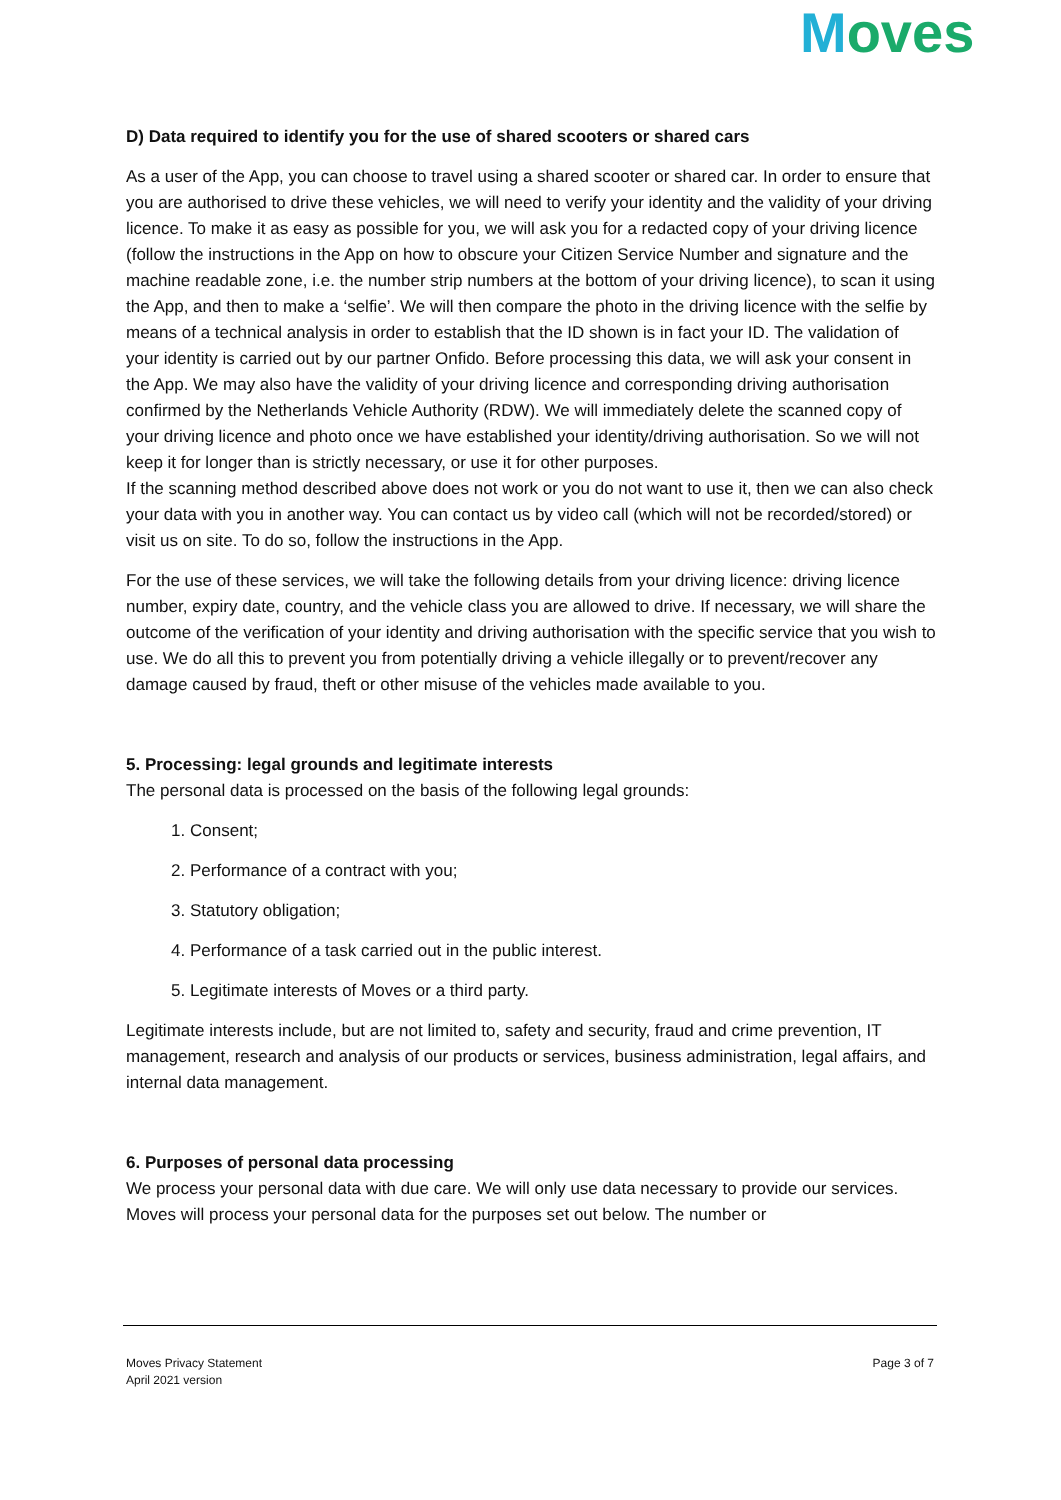Moves
D) Data required to identify you for the use of shared scooters or shared cars
As a user of the App, you can choose to travel using a shared scooter or shared car. In order to ensure that you are authorised to drive these vehicles, we will need to verify your identity and the validity of your driving licence. To make it as easy as possible for you, we will ask you for a redacted copy of your driving licence (follow the instructions in the App on how to obscure your Citizen Service Number and signature and the machine readable zone, i.e. the number strip numbers at the bottom of your driving licence), to scan it using the App, and then to make a ‘selfie’. We will then compare the photo in the driving licence with the selfie by means of a technical analysis in order to establish that the ID shown is in fact your ID. The validation of your identity is carried out by our partner Onfido. Before processing this data, we will ask your consent in the App. We may also have the validity of your driving licence and corresponding driving authorisation confirmed by the Netherlands Vehicle Authority (RDW). We will immediately delete the scanned copy of your driving licence and photo once we have established your identity/driving authorisation. So we will not keep it for longer than is strictly necessary, or use it for other purposes.
If the scanning method described above does not work or you do not want to use it, then we can also check your data with you in another way. You can contact us by video call (which will not be recorded/stored) or visit us on site. To do so, follow the instructions in the App.
For the use of these services, we will take the following details from your driving licence: driving licence number, expiry date, country, and the vehicle class you are allowed to drive. If necessary, we will share the outcome of the verification of your identity and driving authorisation with the specific service that you wish to use. We do all this to prevent you from potentially driving a vehicle illegally or to prevent/recover any damage caused by fraud, theft or other misuse of the vehicles made available to you.
5. Processing: legal grounds and legitimate interests
The personal data is processed on the basis of the following legal grounds:
1. Consent;
2. Performance of a contract with you;
3. Statutory obligation;
4. Performance of a task carried out in the public interest.
5. Legitimate interests of Moves or a third party.
Legitimate interests include, but are not limited to, safety and security, fraud and crime prevention, IT management, research and analysis of our products or services, business administration, legal affairs, and internal data management.
6. Purposes of personal data processing
We process your personal data with due care. We will only use data necessary to provide our services. Moves will process your personal data for the purposes set out below. The number or
Moves Privacy Statement
April 2021 version
Page 3 of 7